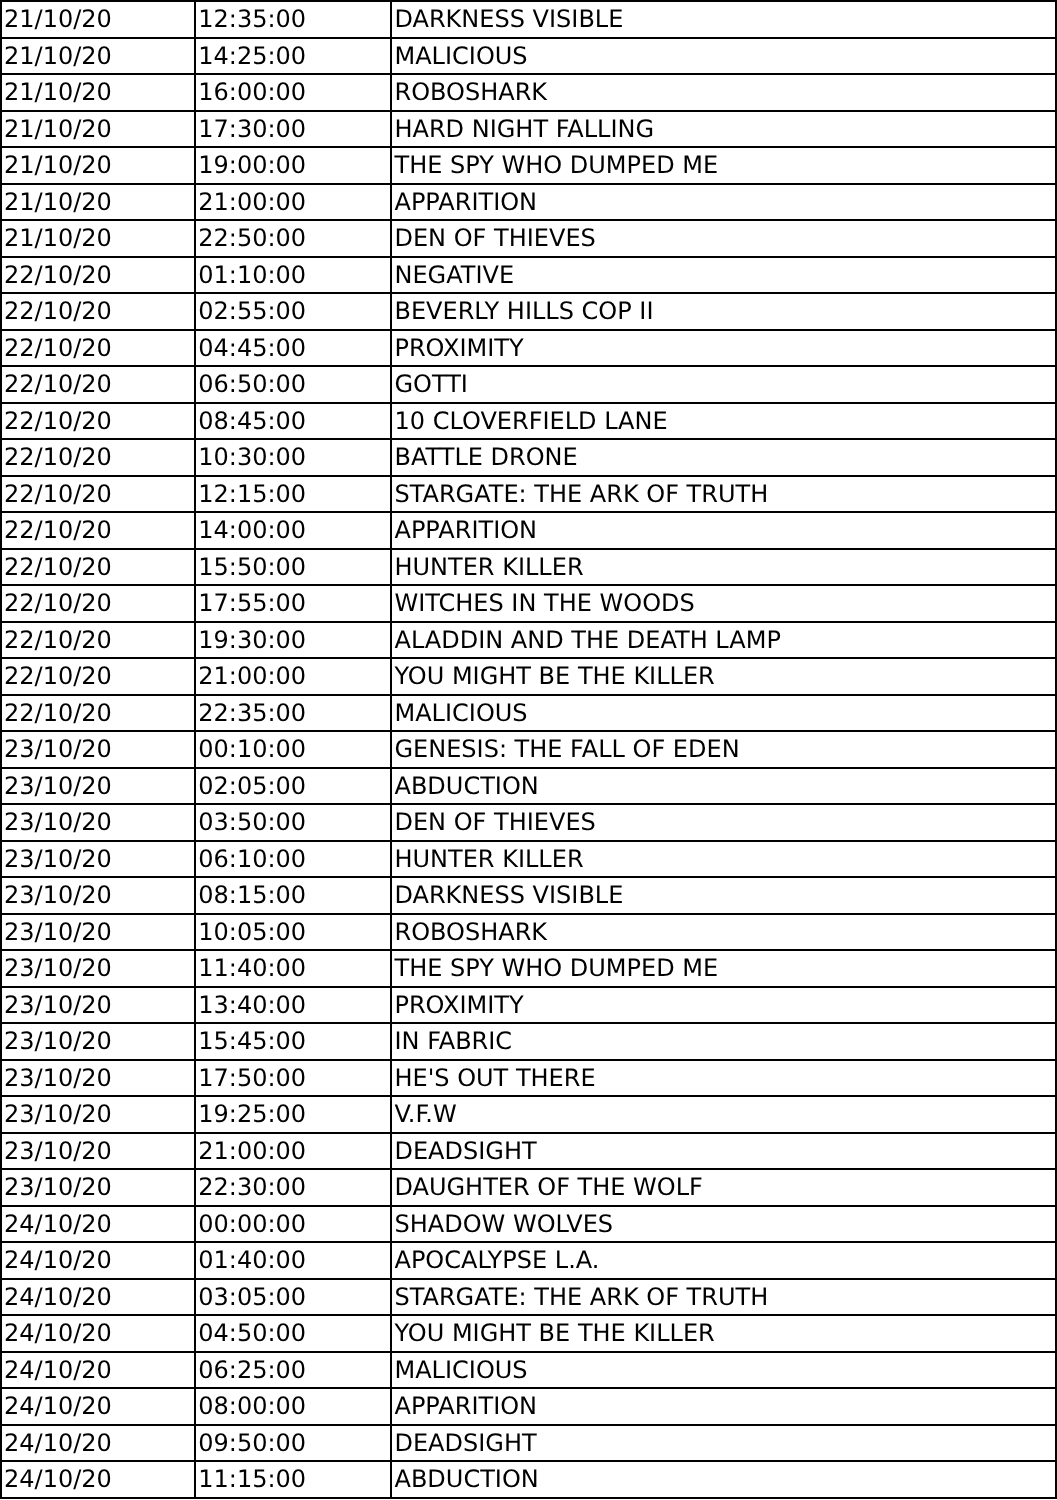| 21/10/20 | 12:35:00 | DARKNESS VISIBLE |
| 21/10/20 | 14:25:00 | MALICIOUS |
| 21/10/20 | 16:00:00 | ROBOSHARK |
| 21/10/20 | 17:30:00 | HARD NIGHT FALLING |
| 21/10/20 | 19:00:00 | THE SPY WHO DUMPED ME |
| 21/10/20 | 21:00:00 | APPARITION |
| 21/10/20 | 22:50:00 | DEN OF THIEVES |
| 22/10/20 | 01:10:00 | NEGATIVE |
| 22/10/20 | 02:55:00 | BEVERLY HILLS COP II |
| 22/10/20 | 04:45:00 | PROXIMITY |
| 22/10/20 | 06:50:00 | GOTTI |
| 22/10/20 | 08:45:00 | 10 CLOVERFIELD LANE |
| 22/10/20 | 10:30:00 | BATTLE DRONE |
| 22/10/20 | 12:15:00 | STARGATE: THE ARK OF TRUTH |
| 22/10/20 | 14:00:00 | APPARITION |
| 22/10/20 | 15:50:00 | HUNTER KILLER |
| 22/10/20 | 17:55:00 | WITCHES IN THE WOODS |
| 22/10/20 | 19:30:00 | ALADDIN AND THE DEATH LAMP |
| 22/10/20 | 21:00:00 | YOU MIGHT BE THE KILLER |
| 22/10/20 | 22:35:00 | MALICIOUS |
| 23/10/20 | 00:10:00 | GENESIS: THE FALL OF EDEN |
| 23/10/20 | 02:05:00 | ABDUCTION |
| 23/10/20 | 03:50:00 | DEN OF THIEVES |
| 23/10/20 | 06:10:00 | HUNTER KILLER |
| 23/10/20 | 08:15:00 | DARKNESS VISIBLE |
| 23/10/20 | 10:05:00 | ROBOSHARK |
| 23/10/20 | 11:40:00 | THE SPY WHO DUMPED ME |
| 23/10/20 | 13:40:00 | PROXIMITY |
| 23/10/20 | 15:45:00 | IN FABRIC |
| 23/10/20 | 17:50:00 | HE'S OUT THERE |
| 23/10/20 | 19:25:00 | V.F.W |
| 23/10/20 | 21:00:00 | DEADSIGHT |
| 23/10/20 | 22:30:00 | DAUGHTER OF THE WOLF |
| 24/10/20 | 00:00:00 | SHADOW WOLVES |
| 24/10/20 | 01:40:00 | APOCALYPSE L.A. |
| 24/10/20 | 03:05:00 | STARGATE: THE ARK OF TRUTH |
| 24/10/20 | 04:50:00 | YOU MIGHT BE THE KILLER |
| 24/10/20 | 06:25:00 | MALICIOUS |
| 24/10/20 | 08:00:00 | APPARITION |
| 24/10/20 | 09:50:00 | DEADSIGHT |
| 24/10/20 | 11:15:00 | ABDUCTION |